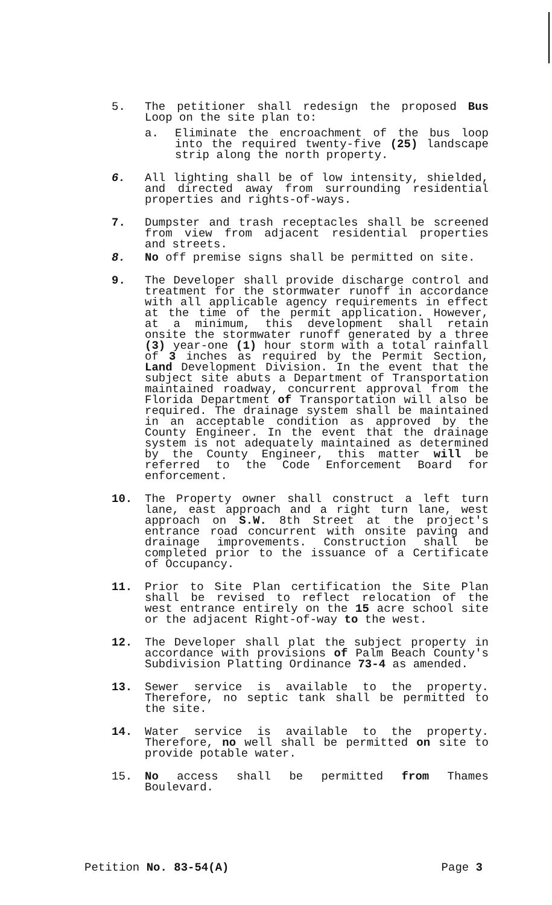5. The petitioner shall redesign the proposed Bus Loop on the site plan to:
a. Eliminate the encroachment of the bus loop into the required twenty-five (25) landscape strip along the north property.
6. All lighting shall be of low intensity, shielded, and directed away from surrounding residential properties and rights-of-ways.
7. Dumpster and trash receptacles shall be screened from view from adjacent residential properties and streets.
8. No off premise signs shall be permitted on site.
9. The Developer shall provide discharge control and treatment for the stormwater runoff in accordance with all applicable agency requirements in effect at the time of the permit application. However, at a minimum, this development shall retain onsite the stormwater runoff generated by a three (3) year-one (1) hour storm with a total rainfall of 3 inches as required by the Permit Section, Land Development Division. In the event that the subject site abuts a Department of Transportation maintained roadway, concurrent approval from the Florida Department of Transportation will also be required. The drainage system shall be maintained in an acceptable condition as approved by the County Engineer. In the event that the drainage system is not adequately maintained as determined by the County Engineer, this matter will be referred to the Code Enforcement Board for enforcement.
10. The Property owner shall construct a left turn lane, east approach and a right turn lane, west approach on S.W. 8th Street at the project's entrance road concurrent with onsite paving and drainage improvements. Construction shall be completed prior to the issuance of a Certificate of Occupancy.
11. Prior to Site Plan certification the Site Plan shall be revised to reflect relocation of the west entrance entirely on the 15 acre school site or the adjacent Right-of-way to the west.
12. The Developer shall plat the subject property in accordance with provisions of Palm Beach County's Subdivision Platting Ordinance 73-4 as amended.
13. Sewer service is available to the property. Therefore, no septic tank shall be permitted to the site.
14. Water service is available to the property. Therefore, no well shall be permitted on site to provide potable water.
15. No access shall be permitted from Thames Boulevard.
Petition No. 83-54(A) Page 3